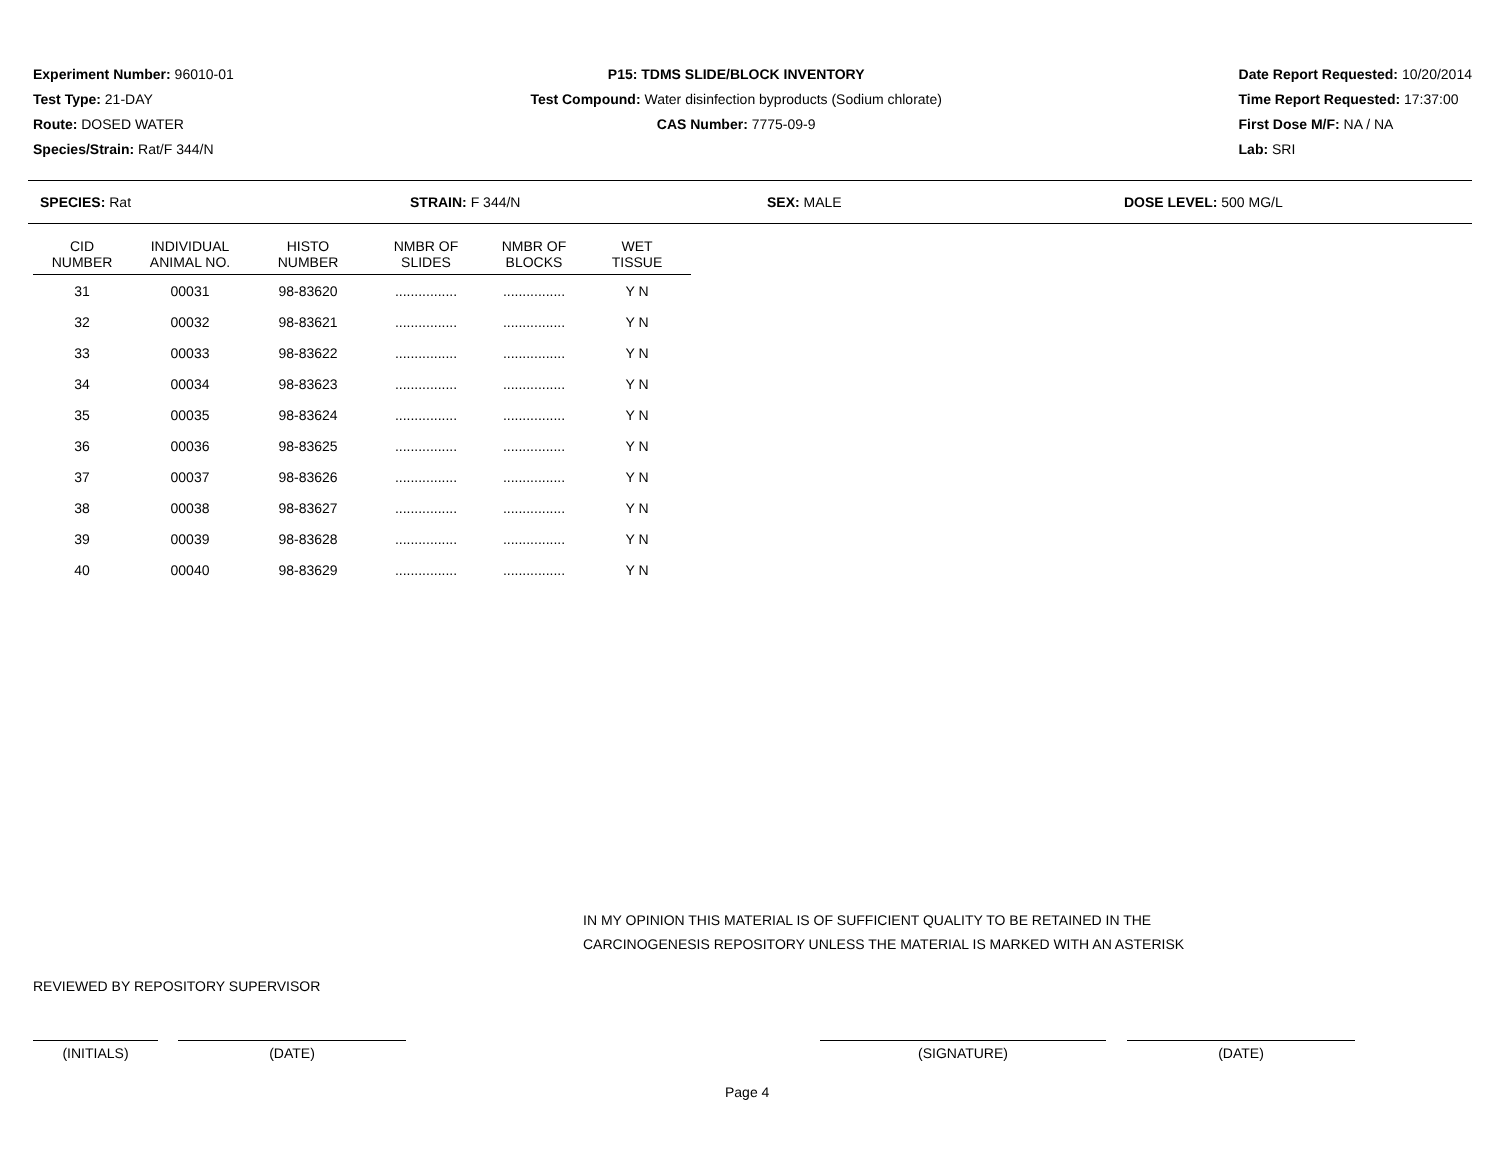Experiment Number: 96010-01
Test Type: 21-DAY
Route: DOSED WATER
Species/Strain: Rat/F 344/N
P15: TDMS SLIDE/BLOCK INVENTORY
Test Compound: Water disinfection byproducts (Sodium chlorate)
CAS Number: 7775-09-9
Date Report Requested: 10/20/2014
Time Report Requested: 17:37:00
First Dose M/F: NA / NA
Lab: SRI
SPECIES: Rat STRAIN: F 344/N SEX: MALE DOSE LEVEL: 500 MG/L
| CID NUMBER | INDIVIDUAL ANIMAL NO. | HISTO NUMBER | NMBR OF SLIDES | NMBR OF BLOCKS | WET TISSUE |
| --- | --- | --- | --- | --- | --- |
| 31 | 00031 | 98-83620 | ................ | ................ | Y N |
| 32 | 00032 | 98-83621 | ................ | ................ | Y N |
| 33 | 00033 | 98-83622 | ................ | ................ | Y N |
| 34 | 00034 | 98-83623 | ................ | ................ | Y N |
| 35 | 00035 | 98-83624 | ................ | ................ | Y N |
| 36 | 00036 | 98-83625 | ................ | ................ | Y N |
| 37 | 00037 | 98-83626 | ................ | ................ | Y N |
| 38 | 00038 | 98-83627 | ................ | ................ | Y N |
| 39 | 00039 | 98-83628 | ................ | ................ | Y N |
| 40 | 00040 | 98-83629 | ................ | ................ | Y N |
IN MY OPINION THIS MATERIAL IS OF SUFFICIENT QUALITY TO BE RETAINED IN THE
CARCINOGENESIS REPOSITORY UNLESS THE MATERIAL IS MARKED WITH AN ASTERISK
REVIEWED BY REPOSITORY SUPERVISOR
(INITIALS) (DATE) (SIGNATURE) (DATE)
Page 4